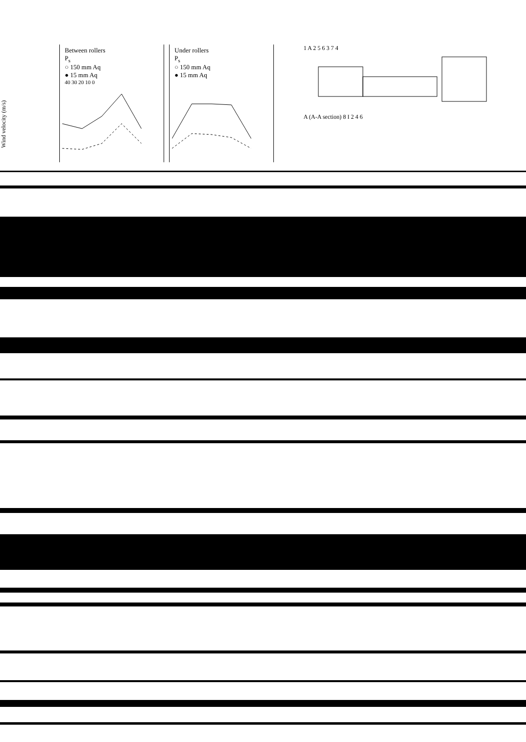Wind velocity (m/s)
Between rollers
P<sub>s</sub>
○ 150 mm Aq
● 15 mm Aq
40 30 20 10 0
Under rollers
P<sub>s</sub>
○ 150 mm Aq
● 15 mm Aq
1 A 2 5 6 3 7 4
A (A-A section) 8 I 2 4 6